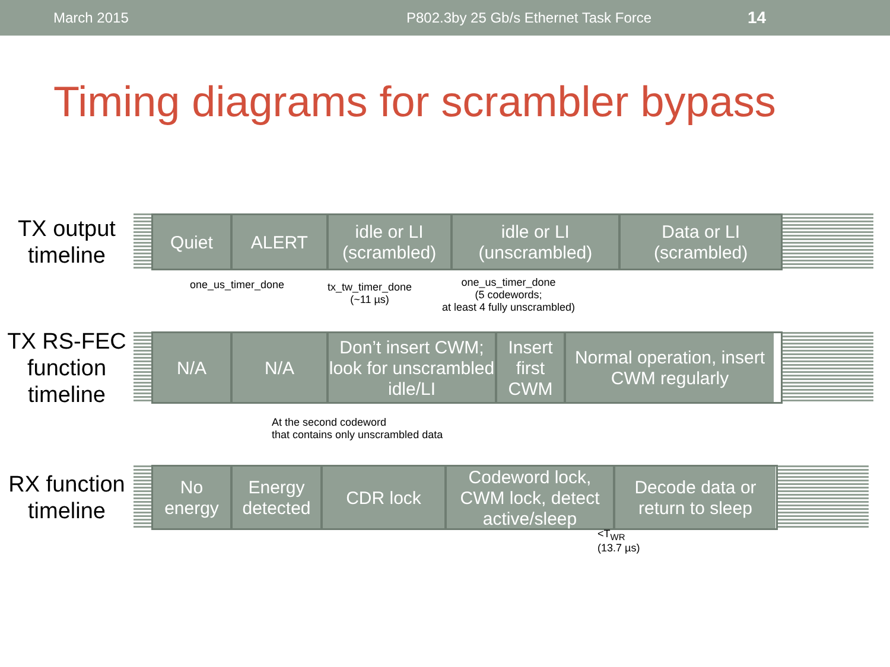March 2015 P802.3by 25 Gb/s Ethernet Task Force 14
Timing diagrams for scrambler bypass
TX output timeline
Quiet ALERT idle or LI (scrambled)
idle or LI (unscrambled)
Data or LI (scrambled)
one_us_timer_done
tx_tw_timer_done
(~11 µs)
one_us_timer_done
(5 codewords;
at least 4 fully unscrambled)
TX RS-FEC function timeline
N/A N/A Don’t insert CWM; look for unscrambled idle/LI
Insert first CWM
Normal operation, insert CWM regularly
At the second codeword
that contains only unscrambled data
RX function timeline
No energy
Energy detected
CDR lock Codeword lock, CWM lock, detect active/sleep
Decode data or return to sleep
<T<sub>WR</sub>
(13.7 µs)